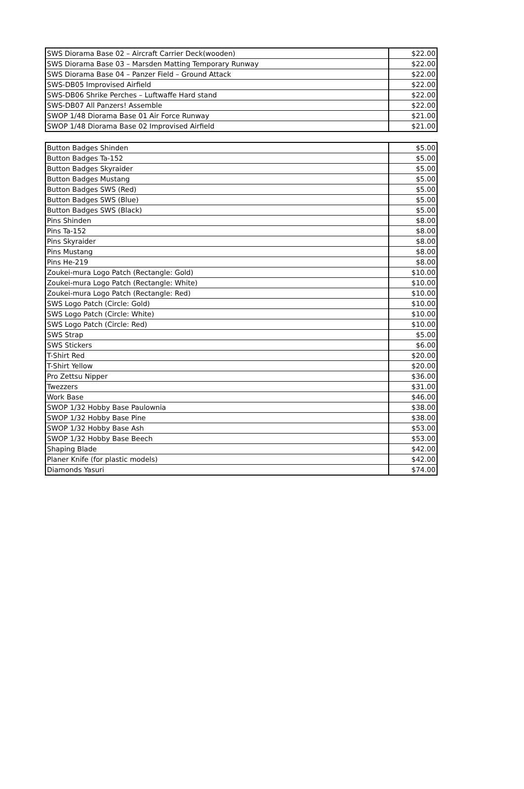| SWS Diorama Base 02 – Aircraft Carrier Deck(wooden) | $22.00 |
| SWS Diorama Base 03 – Marsden Matting Temporary Runway | $22.00 |
| SWS Diorama Base 04 – Panzer Field – Ground Attack | $22.00 |
| SWS-DB05 Improvised Airfield | $22.00 |
| SWS-DB06 Shrike Perches – Luftwaffe Hard stand | $22.00 |
| SWS-DB07 All Panzers! Assemble | $22.00 |
| SWOP 1/48 Diorama Base 01 Air Force Runway | $21.00 |
| SWOP 1/48 Diorama Base 02 Improvised Airfield | $21.00 |
| Button Badges Shinden | $5.00 |
| Button Badges Ta-152 | $5.00 |
| Button Badges Skyraider | $5.00 |
| Button Badges Mustang | $5.00 |
| Button Badges SWS (Red) | $5.00 |
| Button Badges SWS (Blue) | $5.00 |
| Button Badges SWS (Black) | $5.00 |
| Pins Shinden | $8.00 |
| Pins Ta-152 | $8.00 |
| Pins Skyraider | $8.00 |
| Pins Mustang | $8.00 |
| Pins He-219 | $8.00 |
| Zoukei-mura Logo Patch (Rectangle: Gold) | $10.00 |
| Zoukei-mura Logo Patch (Rectangle: White) | $10.00 |
| Zoukei-mura Logo Patch (Rectangle: Red) | $10.00 |
| SWS Logo Patch (Circle: Gold) | $10.00 |
| SWS Logo Patch (Circle: White) | $10.00 |
| SWS Logo Patch (Circle: Red) | $10.00 |
| SWS Strap | $5.00 |
| SWS Stickers | $6.00 |
| T-Shirt Red | $20.00 |
| T-Shirt Yellow | $20.00 |
| Pro Zettsu Nipper | $36.00 |
| Twezzers | $31.00 |
| Work Base | $46.00 |
| SWOP 1/32 Hobby Base Paulownia | $38.00 |
| SWOP 1/32 Hobby Base Pine | $38.00 |
| SWOP 1/32 Hobby Base Ash | $53.00 |
| SWOP 1/32 Hobby Base Beech | $53.00 |
| Shaping Blade | $42.00 |
| Planer Knife (for plastic models) | $42.00 |
| Diamonds Yasuri | $74.00 |